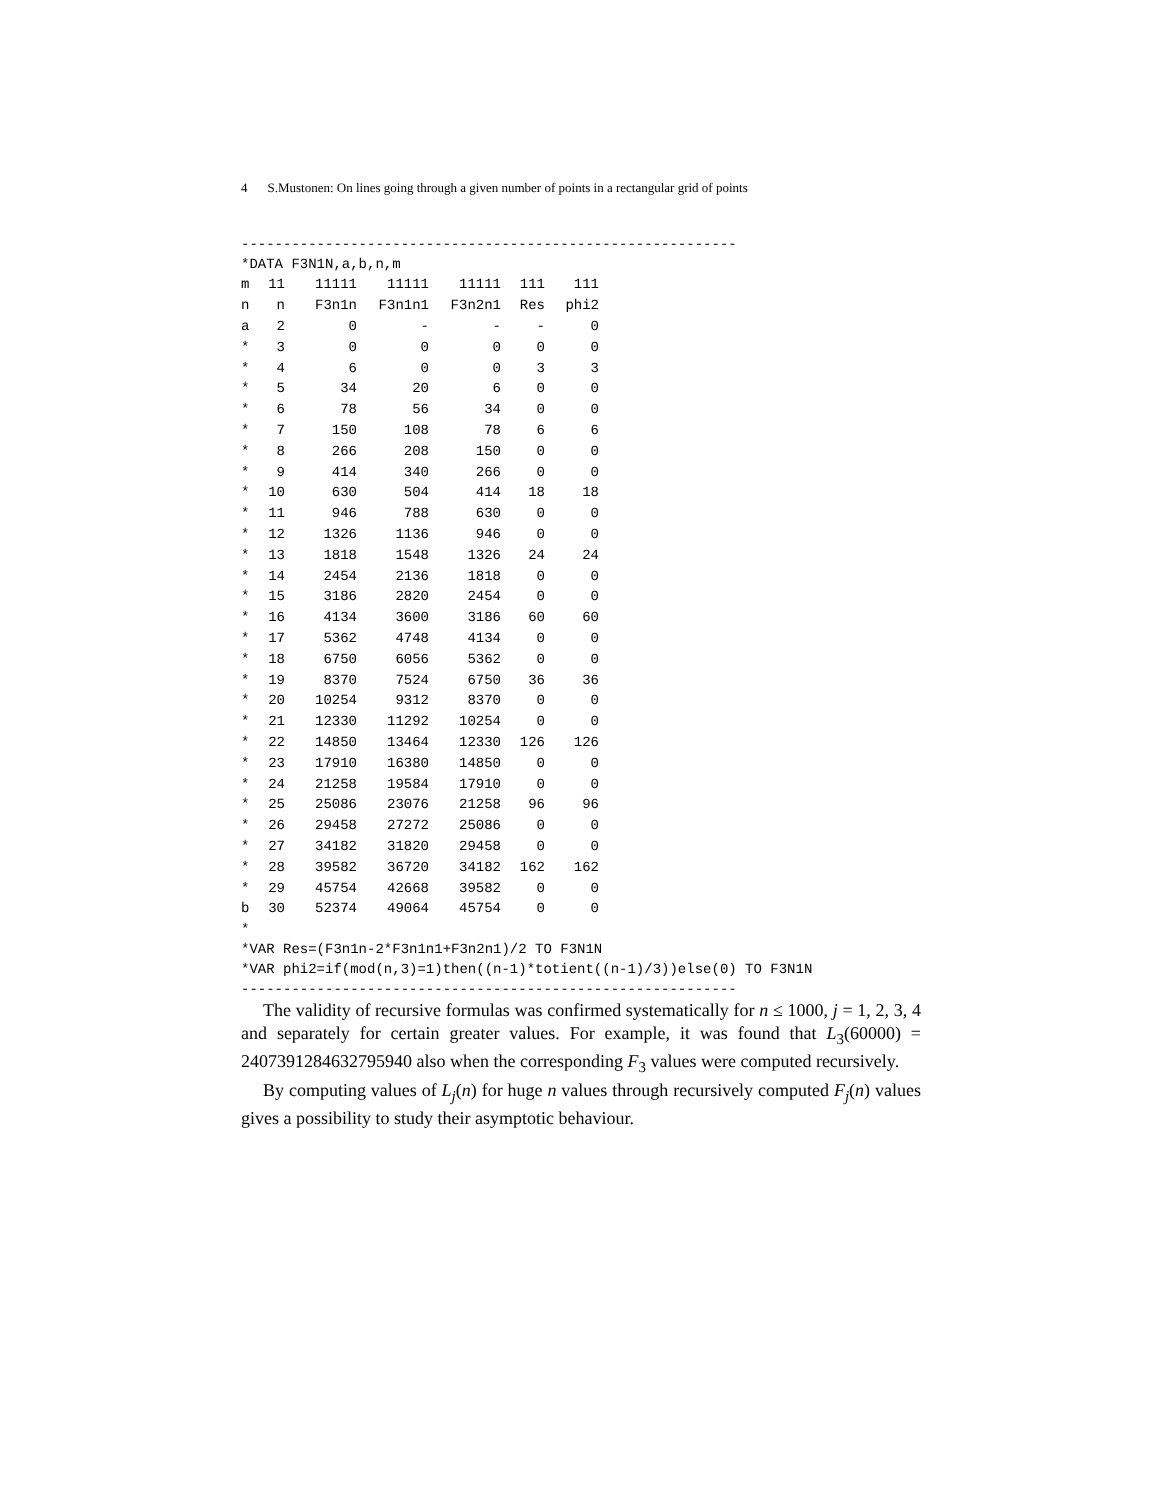4 S.Mustonen: On lines going through a given number of points in a rectangular grid of points
-----------------------------------------------------------
*DATA F3N1N,a,b,n,m
| m | 11 | 11111 | 11111 | 11111 | 111 | 111 |
| n | n | F3n1n | F3n1n1 | F3n2n1 | Res | phi2 |
| a | 2 | 0 | - | - | - | 0 |
| * | 3 | 0 | 0 | 0 | 0 | 0 |
| * | 4 | 6 | 0 | 0 | 3 | 3 |
| * | 5 | 34 | 20 | 6 | 0 | 0 |
| * | 6 | 78 | 56 | 34 | 0 | 0 |
| * | 7 | 150 | 108 | 78 | 6 | 6 |
| * | 8 | 266 | 208 | 150 | 0 | 0 |
| * | 9 | 414 | 340 | 266 | 0 | 0 |
| * | 10 | 630 | 504 | 414 | 18 | 18 |
| * | 11 | 946 | 788 | 630 | 0 | 0 |
| * | 12 | 1326 | 1136 | 946 | 0 | 0 |
| * | 13 | 1818 | 1548 | 1326 | 24 | 24 |
| * | 14 | 2454 | 2136 | 1818 | 0 | 0 |
| * | 15 | 3186 | 2820 | 2454 | 0 | 0 |
| * | 16 | 4134 | 3600 | 3186 | 60 | 60 |
| * | 17 | 5362 | 4748 | 4134 | 0 | 0 |
| * | 18 | 6750 | 6056 | 5362 | 0 | 0 |
| * | 19 | 8370 | 7524 | 6750 | 36 | 36 |
| * | 20 | 10254 | 9312 | 8370 | 0 | 0 |
| * | 21 | 12330 | 11292 | 10254 | 0 | 0 |
| * | 22 | 14850 | 13464 | 12330 | 126 | 126 |
| * | 23 | 17910 | 16380 | 14850 | 0 | 0 |
| * | 24 | 21258 | 19584 | 17910 | 0 | 0 |
| * | 25 | 25086 | 23076 | 21258 | 96 | 96 |
| * | 26 | 29458 | 27272 | 25086 | 0 | 0 |
| * | 27 | 34182 | 31820 | 29458 | 0 | 0 |
| * | 28 | 39582 | 36720 | 34182 | 162 | 162 |
| * | 29 | 45754 | 42668 | 39582 | 0 | 0 |
| b | 30 | 52374 | 49064 | 45754 | 0 | 0 |
*
*VAR Res=(F3n1n-2*F3n1n1+F3n2n1)/2 TO F3N1N
*VAR phi2=if(mod(n,3)=1)then((n-1)*totient((n-1)/3))else(0) TO F3N1N
-----------------------------------------------------------
The validity of recursive formulas was confirmed systematically for n ≤ 1000, j = 1, 2, 3, 4 and separately for certain greater values. For example, it was found that L<sub>3</sub>(60000) = 2407391284632795940 also when the corresponding F<sub>3</sub> values were computed recursively.
By computing values of L<sub>j</sub>(n) for huge n values through recursively computed F<sub>j</sub>(n) values gives a possibility to study their asymptotic behaviour.